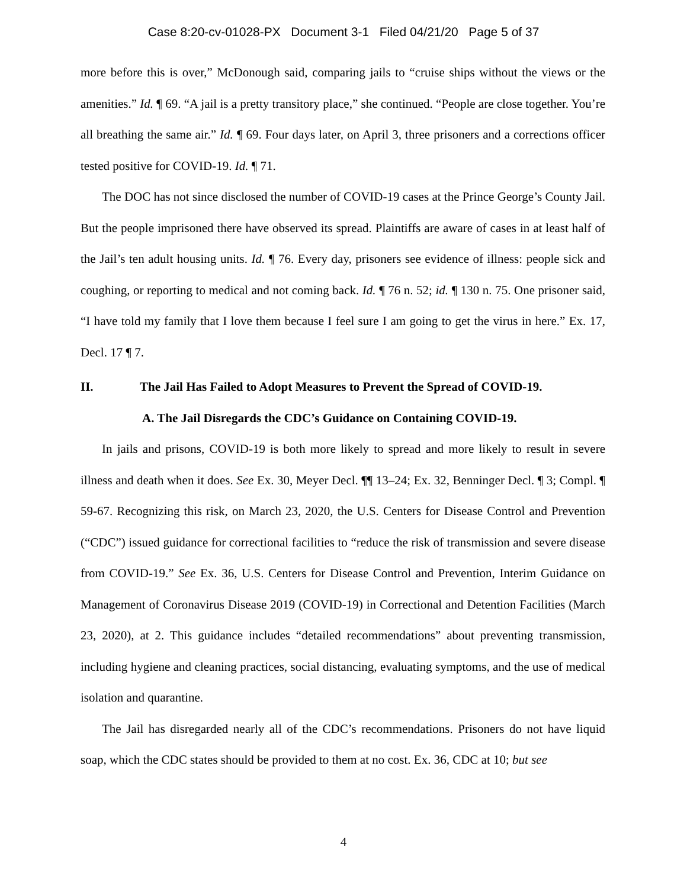Case 8:20-cv-01028-PX Document 3-1 Filed 04/21/20 Page 5 of 37
more before this is over,” McDonough said, comparing jails to “cruise ships without the views or the amenities.” Id. ¶ 69. “A jail is a pretty transitory place,” she continued. “People are close together. You’re all breathing the same air.” Id. ¶ 69. Four days later, on April 3, three prisoners and a corrections officer tested positive for COVID-19. Id. ¶ 71.
The DOC has not since disclosed the number of COVID-19 cases at the Prince George’s County Jail. But the people imprisoned there have observed its spread. Plaintiffs are aware of cases in at least half of the Jail’s ten adult housing units. Id. ¶ 76. Every day, prisoners see evidence of illness: people sick and coughing, or reporting to medical and not coming back. Id. ¶ 76 n. 52; id. ¶ 130 n. 75. One prisoner said, “I have told my family that I love them because I feel sure I am going to get the virus in here.” Ex. 17, Decl. 17 ¶ 7.
II. The Jail Has Failed to Adopt Measures to Prevent the Spread of COVID-19.
A. The Jail Disregards the CDC’s Guidance on Containing COVID-19.
In jails and prisons, COVID-19 is both more likely to spread and more likely to result in severe illness and death when it does. See Ex. 30, Meyer Decl. ¶¶ 13–24; Ex. 32, Benninger Decl. ¶ 3; Compl. ¶ 59-67. Recognizing this risk, on March 23, 2020, the U.S. Centers for Disease Control and Prevention (“CDC”) issued guidance for correctional facilities to “reduce the risk of transmission and severe disease from COVID-19.” See Ex. 36, U.S. Centers for Disease Control and Prevention, Interim Guidance on Management of Coronavirus Disease 2019 (COVID-19) in Correctional and Detention Facilities (March 23, 2020), at 2. This guidance includes “detailed recommendations” about preventing transmission, including hygiene and cleaning practices, social distancing, evaluating symptoms, and the use of medical isolation and quarantine.
The Jail has disregarded nearly all of the CDC’s recommendations. Prisoners do not have liquid soap, which the CDC states should be provided to them at no cost. Ex. 36, CDC at 10; but see
4